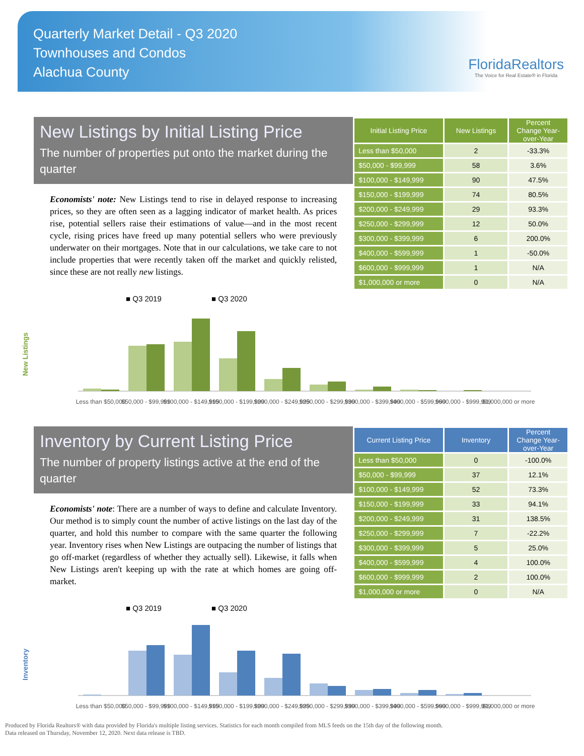Quarterly Market Detail - Q3 2020
Townhouses and Condos
Alachua County
FloridaRealtors
The Voice for Real Estate® in Florida
New Listings by Initial Listing Price
The number of properties put onto the market during the quarter
Economists' note: New Listings tend to rise in delayed response to increasing prices, so they are often seen as a lagging indicator of market health. As prices rise, potential sellers raise their estimations of value—and in the most recent cycle, rising prices have freed up many potential sellers who were previously underwater on their mortgages. Note that in our calculations, we take care to not include properties that were recently taken off the market and quickly relisted, since these are not really new listings.
| Initial Listing Price | New Listings | Percent Change Year-over-Year |
| --- | --- | --- |
| Less than $50,000 | 2 | -33.3% |
| $50,000 - $99,999 | 58 | 3.6% |
| $100,000 - $149,999 | 90 | 47.5% |
| $150,000 - $199,999 | 74 | 80.5% |
| $200,000 - $249,999 | 29 | 93.3% |
| $250,000 - $299,999 | 12 | 50.0% |
| $300,000 - $399,999 | 6 | 200.0% |
| $400,000 - $599,999 | 1 | -50.0% |
| $600,000 - $999,999 | 1 | N/A |
| $1,000,000 or more | 0 | N/A |
■ Q3 2019
■ Q3 2020
New Listings
Less than $50,000
$50,000 - $99,999
$100,000 - $149,999
$150,000 - $199,999
$200,000 - $249,999
$250,000 - $299,999
$300,000 - $399,999
$400,000 - $599,999
$600,000 - $999,999
$1,000,000 or more
Inventory by Current Listing Price
The number of property listings active at the end of the quarter
Economists' note: There are a number of ways to define and calculate Inventory. Our method is to simply count the number of active listings on the last day of the quarter, and hold this number to compare with the same quarter the following year. Inventory rises when New Listings are outpacing the number of listings that go off-market (regardless of whether they actually sell). Likewise, it falls when New Listings aren't keeping up with the rate at which homes are going off-market.
| Current Listing Price | Inventory | Percent Change Year-over-Year |
| --- | --- | --- |
| Less than $50,000 | 0 | -100.0% |
| $50,000 - $99,999 | 37 | 12.1% |
| $100,000 - $149,999 | 52 | 73.3% |
| $150,000 - $199,999 | 33 | 94.1% |
| $200,000 - $249,999 | 31 | 138.5% |
| $250,000 - $299,999 | 7 | -22.2% |
| $300,000 - $399,999 | 5 | 25.0% |
| $400,000 - $599,999 | 4 | 100.0% |
| $600,000 - $999,999 | 2 | 100.0% |
| $1,000,000 or more | 0 | N/A |
■ Q3 2019
■ Q3 2020
Inventory
Less than $50,000
$50,000 - $99,999
$100,000 - $149,999
$150,000 - $199,999
$200,000 - $249,999
$250,000 - $299,999
$300,000 - $399,999
$400,000 - $599,999
$600,000 - $999,999
$1,000,000 or more
Produced by Florida Realtors® with data provided by Florida's multiple listing services. Statistics for each month compiled from MLS feeds on the 15th day of the following month.
Data released on Thursday, November 12, 2020. Next data release is TBD.